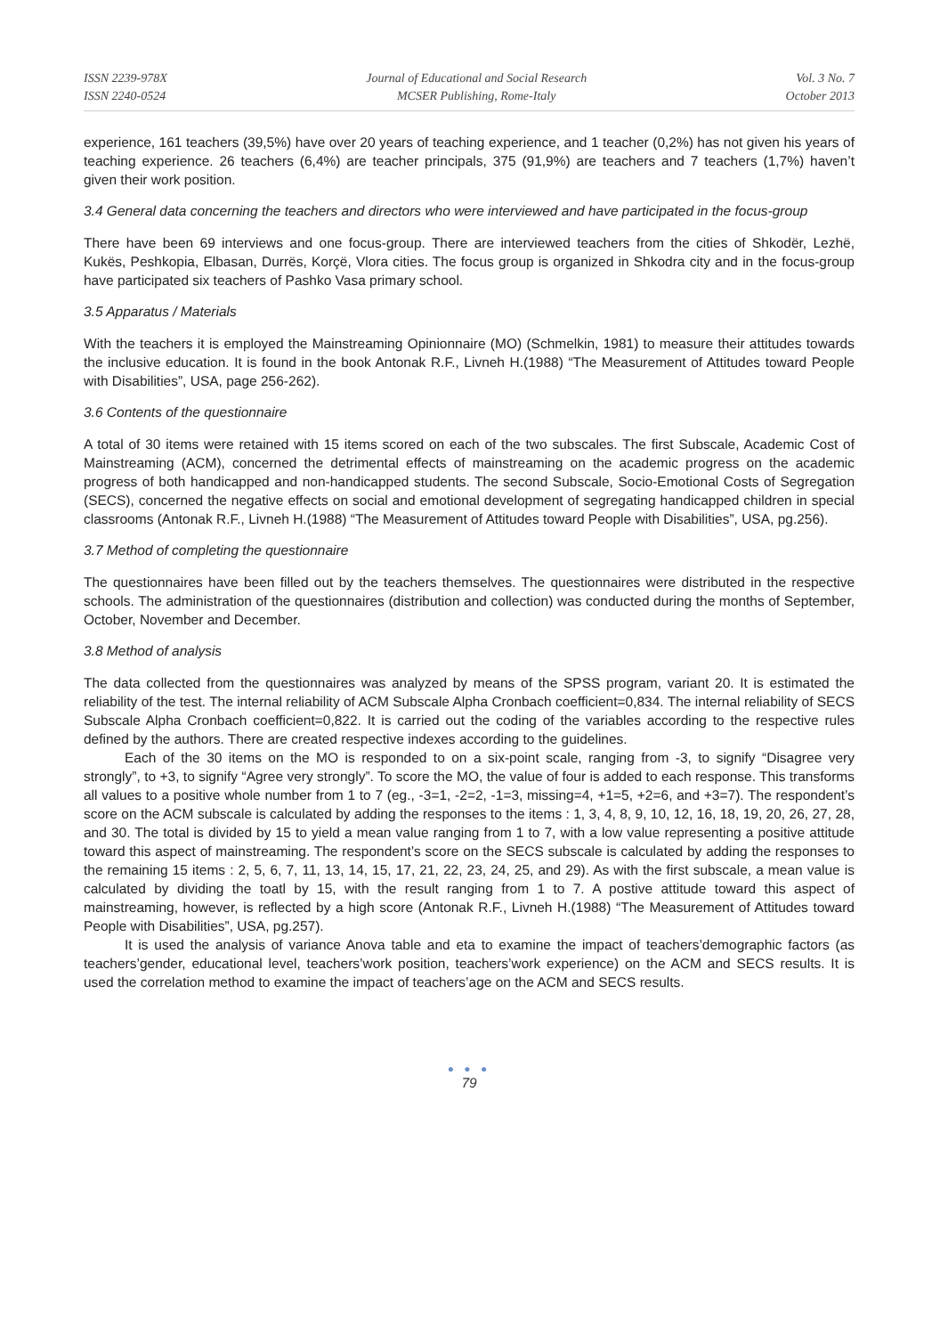ISSN 2239-978X
ISSN 2240-0524
Journal of Educational and Social Research
MCSER Publishing, Rome-Italy
Vol. 3 No. 7
October 2013
experience, 161 teachers (39,5%) have over 20 years of teaching experience, and 1 teacher (0,2%) has not given his years of teaching experience. 26 teachers (6,4%) are teacher principals, 375 (91,9%) are teachers and 7 teachers (1,7%) haven’t given their work position.
3.4 General data concerning the teachers and directors who were interviewed and have participated in the focus-group
There have been 69 interviews and one focus-group. There are interviewed teachers from the cities of Shkodër, Lezhë, Kukës, Peshkopia, Elbasan, Durrës, Korçë, Vlora cities. The focus group is organized in Shkodra city and in the focus-group have participated six teachers of Pashko Vasa primary school.
3.5 Apparatus / Materials
With the teachers it is employed the Mainstreaming Opinionnaire (MO) (Schmelkin, 1981) to measure their attitudes towards the inclusive education. It is found in the book Antonak R.F., Livneh H.(1988) “The Measurement of Attitudes toward People with Disabilities”, USA, page 256-262).
3.6 Contents of the questionnaire
A total of 30 items were retained with 15 items scored on each of the two subscales. The first Subscale, Academic Cost of Mainstreaming (ACM), concerned the detrimental effects of mainstreaming on the academic progress on the academic progress of both handicapped and non-handicapped students. The second Subscale, Socio-Emotional Costs of Segregation (SECS), concerned the negative effects on social and emotional development of segregating handicapped children in special classrooms (Antonak R.F., Livneh H.(1988) “The Measurement of Attitudes toward People with Disabilities”, USA, pg.256).
3.7 Method of completing the questionnaire
The questionnaires have been filled out by the teachers themselves. The questionnaires were distributed in the respective schools. The administration of the questionnaires (distribution and collection) was conducted during the months of September, October, November and December.
3.8 Method of analysis
The data collected from the questionnaires was analyzed by means of the SPSS program, variant 20. It is estimated the reliability of the test. The internal reliability of ACM Subscale Alpha Cronbach coefficient=0,834. The internal reliability of SECS Subscale Alpha Cronbach coefficient=0,822. It is carried out the coding of the variables according to the respective rules defined by the authors. There are created respective indexes according to the guidelines.
Each of the 30 items on the MO is responded to on a six-point scale, ranging from -3, to signify “Disagree very strongly”, to +3, to signify “Agree very strongly”. To score the MO, the value of four is added to each response. This transforms all values to a positive whole number from 1 to 7 (eg., -3=1, -2=2, -1=3, missing=4, +1=5, +2=6, and +3=7). The respondent’s score on the ACM subscale is calculated by adding the responses to the items : 1, 3, 4, 8, 9, 10, 12, 16, 18, 19, 20, 26, 27, 28, and 30. The total is divided by 15 to yield a mean value ranging from 1 to 7, with a low value representing a positive attitude toward this aspect of mainstreaming. The respondent’s score on the SECS subscale is calculated by adding the responses to the remaining 15 items : 2, 5, 6, 7, 11, 13, 14, 15, 17, 21, 22, 23, 24, 25, and 29). As with the first subscale, a mean value is calculated by dividing the toatl by 15, with the result ranging from 1 to 7. A postive attitude toward this aspect of mainstreaming, however, is reflected by a high score (Antonak R.F., Livneh H.(1988) “The Measurement of Attitudes toward People with Disabilities”, USA, pg.257).
It is used the analysis of variance Anova table and eta to examine the impact of teachers’demographic factors (as teachers’gender, educational level, teachers’work position, teachers’work experience) on the ACM and SECS results. It is used the correlation method to examine the impact of teachers’age on the ACM and SECS results.
● ● ●
79